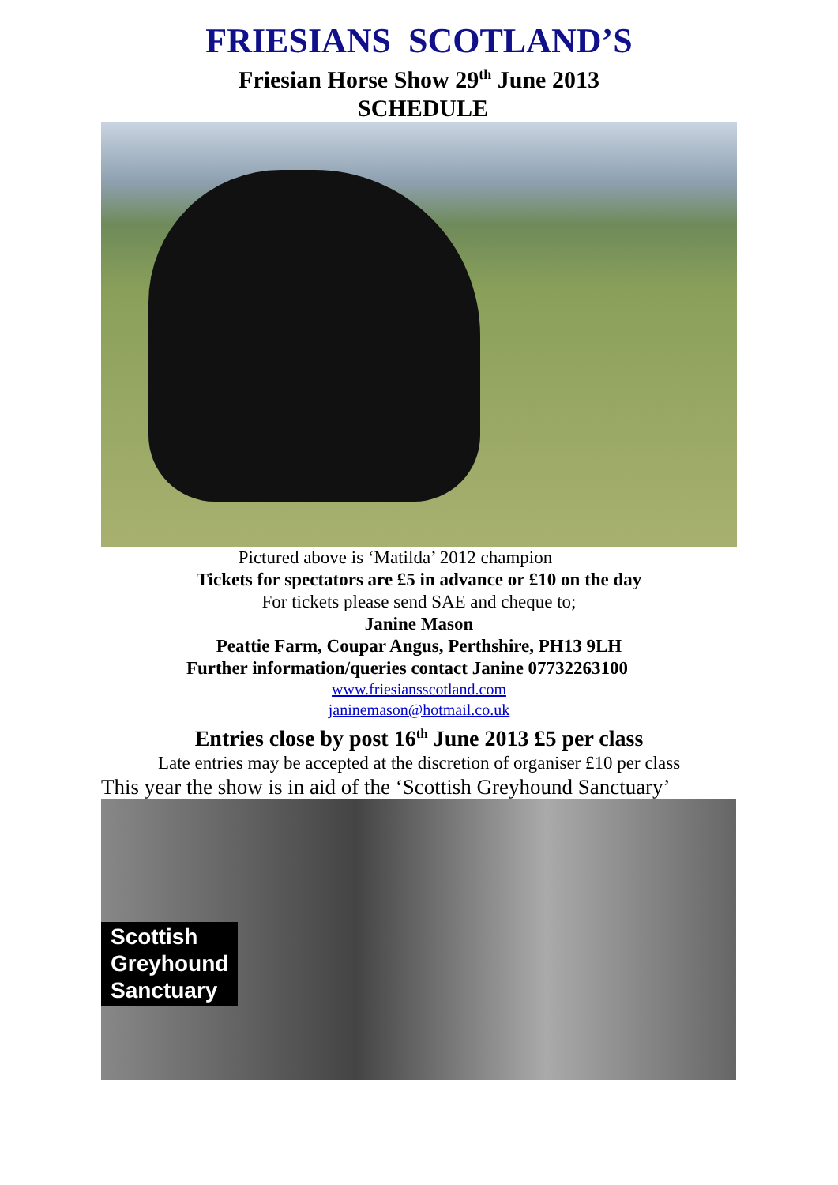FRIESIANS SCOTLAND’S
Friesian Horse Show 29<sup>th</sup> June 2013
SCHEDULE
Pictured above is ‘Matilda’ 2012 champion
Tickets for spectators are £5 in advance or £10 on the day
For tickets please send SAE and cheque to;
Janine Mason
Peattie Farm, Coupar Angus, Perthshire, PH13 9LH
Further information/queries contact Janine 07732263100
www.friesiansscotland.com
janinemason@hotmail.co.uk
Entries close by post 16<sup>th</sup> June 2013 £5 per class
Late entries may be accepted at the discretion of organiser £10 per class
This year the show is in aid of the ‘Scottish Greyhound Sanctuary’
Scottish
Greyhound
Sanctuary